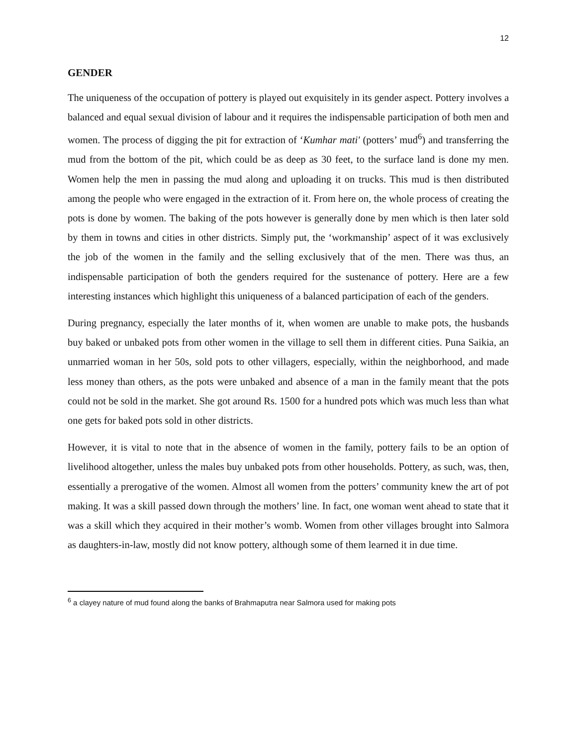12
GENDER
The uniqueness of the occupation of pottery is played out exquisitely in its gender aspect. Pottery involves a balanced and equal sexual division of labour and it requires the indispensable participation of both men and women. The process of digging the pit for extraction of ‘Kumhar mati' (potters’ mud<sup>6</sup>) and transferring the mud from the bottom of the pit, which could be as deep as 30 feet, to the surface land is done my men. Women help the men in passing the mud along and uploading it on trucks. This mud is then distributed among the people who were engaged in the extraction of it. From here on, the whole process of creating the pots is done by women. The baking of the pots however is generally done by men which is then later sold by them in towns and cities in other districts. Simply put, the ‘workmanship’ aspect of it was exclusively the job of the women in the family and the selling exclusively that of the men. There was thus, an indispensable participation of both the genders required for the sustenance of pottery. Here are a few interesting instances which highlight this uniqueness of a balanced participation of each of the genders.
During pregnancy, especially the later months of it, when women are unable to make pots, the husbands buy baked or unbaked pots from other women in the village to sell them in different cities. Puna Saikia, an unmarried woman in her 50s, sold pots to other villagers, especially, within the neighborhood, and made less money than others, as the pots were unbaked and absence of a man in the family meant that the pots could not be sold in the market. She got around Rs. 1500 for a hundred pots which was much less than what one gets for baked pots sold in other districts.
However, it is vital to note that in the absence of women in the family, pottery fails to be an option of livelihood altogether, unless the males buy unbaked pots from other households. Pottery, as such, was, then, essentially a prerogative of the women. Almost all women from the potters’ community knew the art of pot making. It was a skill passed down through the mothers’ line. In fact, one woman went ahead to state that it was a skill which they acquired in their mother’s womb. Women from other villages brought into Salmora as daughters-in-law, mostly did not know pottery, although some of them learned it in due time.
<sup>6</sup> a clayey nature of mud found along the banks of Brahmaputra near Salmora used for making pots